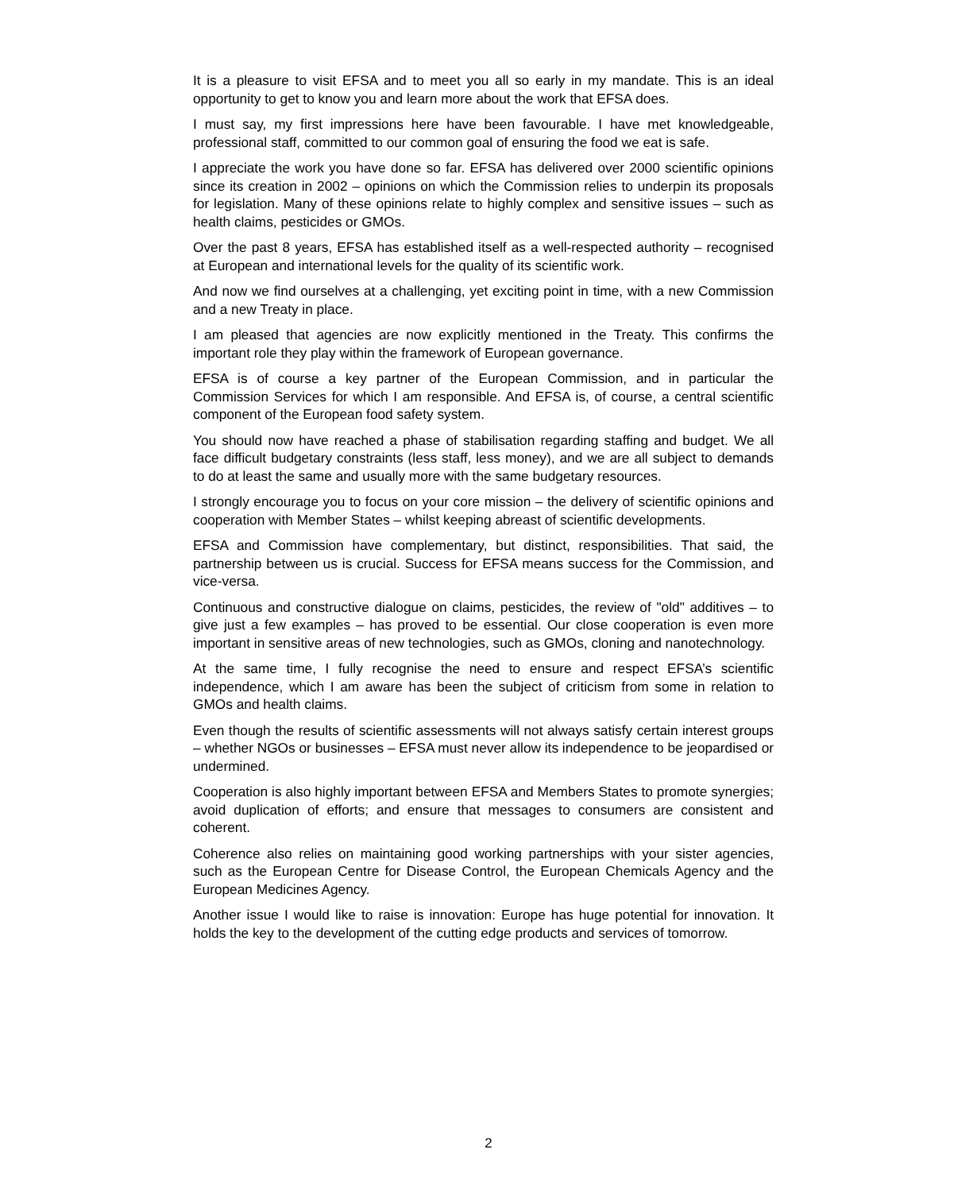It is a pleasure to visit EFSA and to meet you all so early in my mandate. This is an ideal opportunity to get to know you and learn more about the work that EFSA does.
I must say, my first impressions here have been favourable. I have met knowledgeable, professional staff, committed to our common goal of ensuring the food we eat is safe.
I appreciate the work you have done so far. EFSA has delivered over 2000 scientific opinions since its creation in 2002 – opinions on which the Commission relies to underpin its proposals for legislation. Many of these opinions relate to highly complex and sensitive issues – such as health claims, pesticides or GMOs.
Over the past 8 years, EFSA has established itself as a well-respected authority – recognised at European and international levels for the quality of its scientific work.
And now we find ourselves at a challenging, yet exciting point in time, with a new Commission and a new Treaty in place.
I am pleased that agencies are now explicitly mentioned in the Treaty. This confirms the important role they play within the framework of European governance.
EFSA is of course a key partner of the European Commission, and in particular the Commission Services for which I am responsible. And EFSA is, of course, a central scientific component of the European food safety system.
You should now have reached a phase of stabilisation regarding staffing and budget. We all face difficult budgetary constraints (less staff, less money), and we are all subject to demands to do at least the same and usually more with the same budgetary resources.
I strongly encourage you to focus on your core mission – the delivery of scientific opinions and cooperation with Member States – whilst keeping abreast of scientific developments.
EFSA and Commission have complementary, but distinct, responsibilities. That said, the partnership between us is crucial. Success for EFSA means success for the Commission, and vice-versa.
Continuous and constructive dialogue on claims, pesticides, the review of "old" additives – to give just a few examples – has proved to be essential. Our close cooperation is even more important in sensitive areas of new technologies, such as GMOs, cloning and nanotechnology.
At the same time, I fully recognise the need to ensure and respect EFSA’s scientific independence, which I am aware has been the subject of criticism from some in relation to GMOs and health claims.
Even though the results of scientific assessments will not always satisfy certain interest groups – whether NGOs or businesses – EFSA must never allow its independence to be jeopardised or undermined.
Cooperation is also highly important between EFSA and Members States to promote synergies; avoid duplication of efforts; and ensure that messages to consumers are consistent and coherent.
Coherence also relies on maintaining good working partnerships with your sister agencies, such as the European Centre for Disease Control, the European Chemicals Agency and the European Medicines Agency.
Another issue I would like to raise is innovation: Europe has huge potential for innovation. It holds the key to the development of the cutting edge products and services of tomorrow.
2